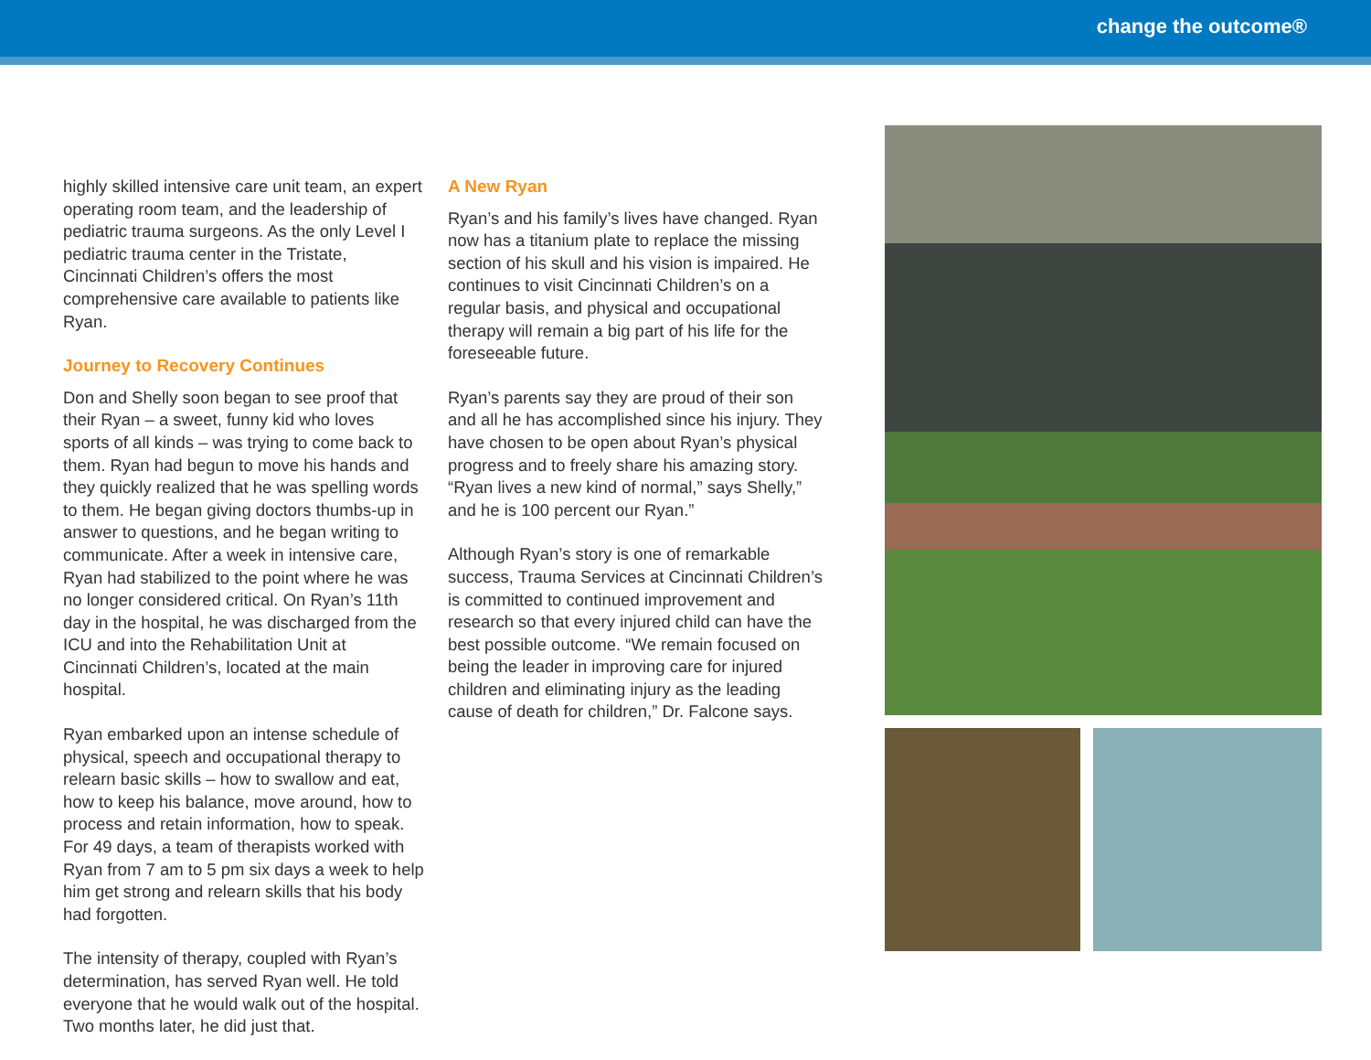change the outcome®
highly skilled intensive care unit team, an expert operating room team, and the leadership of pediatric trauma surgeons. As the only Level I pediatric trauma center in the Tristate, Cincinnati Children’s offers the most comprehensive care available to patients like Ryan.
Journey to Recovery Continues
Don and Shelly soon began to see proof that their Ryan – a sweet, funny kid who loves sports of all kinds – was trying to come back to them. Ryan had begun to move his hands and they quickly realized that he was spelling words to them. He began giving doctors thumbs-up in answer to questions, and he began writing to communicate. After a week in intensive care, Ryan had stabilized to the point where he was no longer considered critical. On Ryan’s 11th day in the hospital, he was discharged from the ICU and into the Rehabilitation Unit at Cincinnati Children’s, located at the main hospital.
Ryan embarked upon an intense schedule of physical, speech and occupational therapy to relearn basic skills – how to swallow and eat, how to keep his balance, move around, how to process and retain information, how to speak. For 49 days, a team of therapists worked with Ryan from 7 am to 5 pm six days a week to help him get strong and relearn skills that his body had forgotten.
The intensity of therapy, coupled with Ryan’s determination, has served Ryan well. He told everyone that he would walk out of the hospital. Two months later, he did just that.
A New Ryan
Ryan’s and his family’s lives have changed. Ryan now has a titanium plate to replace the missing section of his skull and his vision is impaired. He continues to visit Cincinnati Children’s on a regular basis, and physical and occupational therapy will remain a big part of his life for the foreseeable future.
Ryan’s parents say they are proud of their son and all he has accomplished since his injury. They have chosen to be open about Ryan’s physical progress and to freely share his amazing story. “Ryan lives a new kind of normal,” says Shelly,” and he is 100 percent our Ryan.”
Although Ryan’s story is one of remarkable success, Trauma Services at Cincinnati Children’s is committed to continued improvement and research so that every injured child can have the best possible outcome. “We remain focused on being the leader in improving care for injured children and eliminating injury as the leading cause of death for children,” Dr. Falcone says.